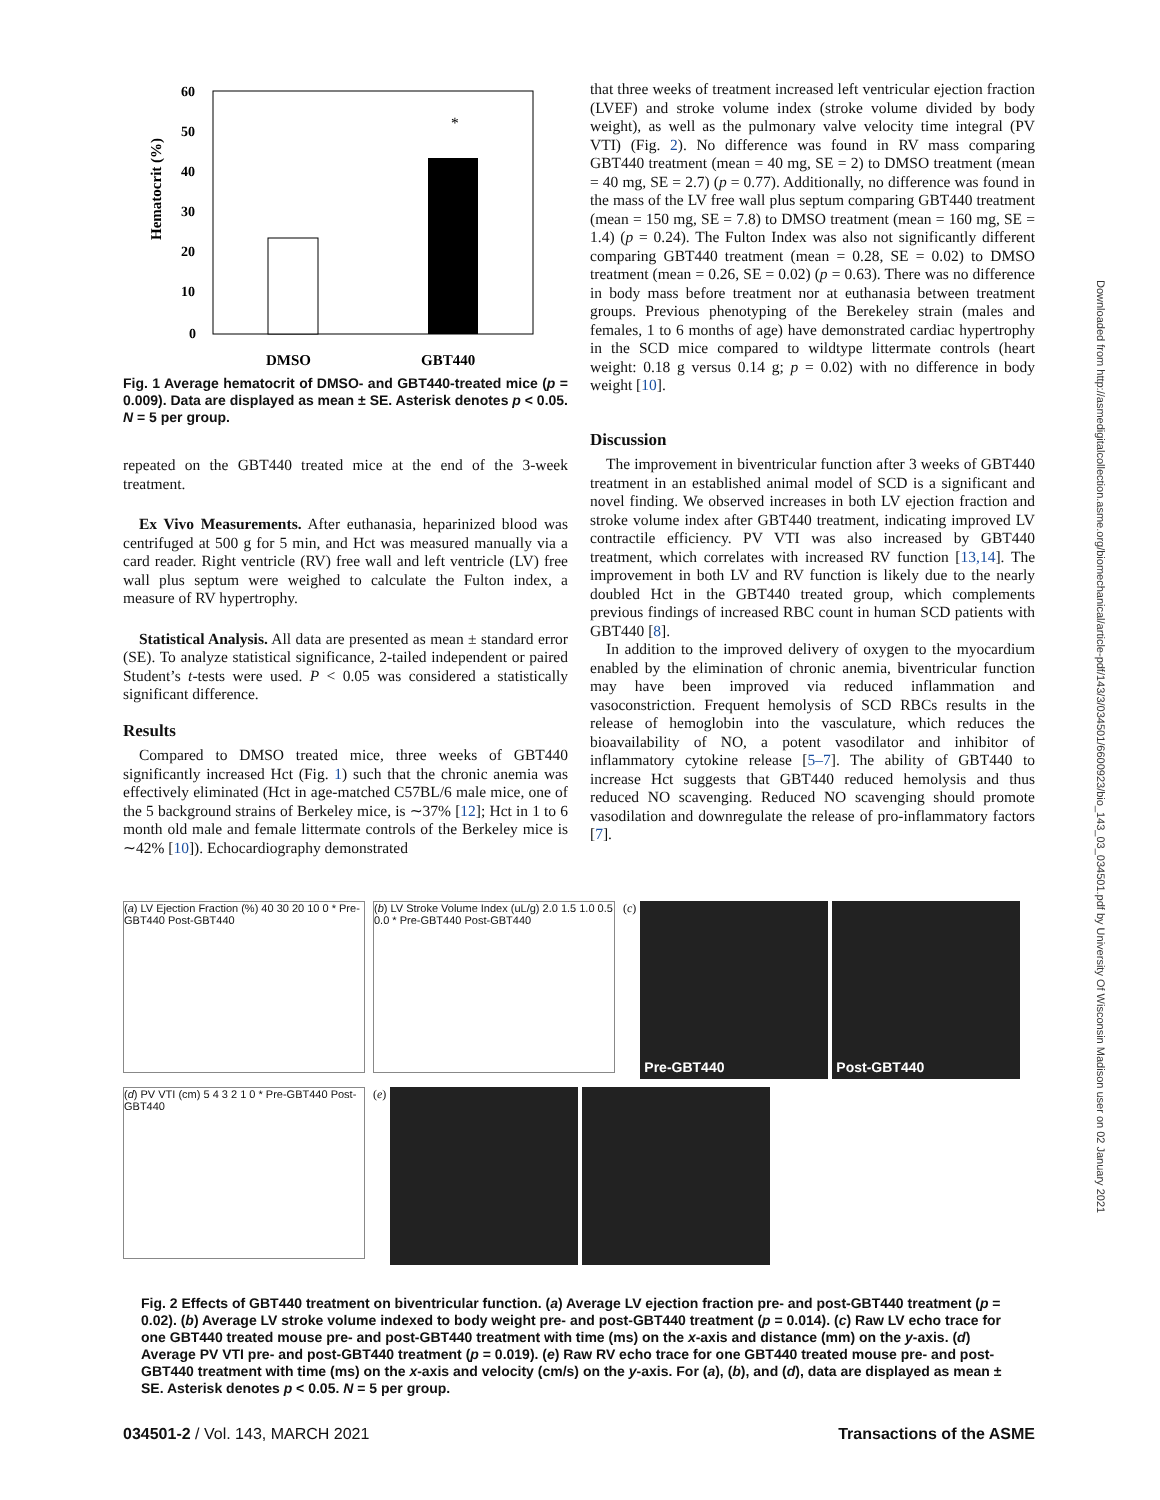Downloaded from http://asmedigitalcollection.asme.org/biomechanical/article-pdf/143/3/034501/6600923/bio_143_03_034501.pdf by University Of Wisconsin Madison user on 02 January 2021
Hematocrit (%)
60
50
40
30
20
10
0
*
DMSO
GBT440
Fig. 1 Average hematocrit of DMSO- and GBT440-treated mice (p = 0.009). Data are displayed as mean ± SE. Asterisk denotes p < 0.05. N = 5 per group.
repeated on the GBT440 treated mice at the end of the 3-week treatment.
Ex Vivo Measurements. After euthanasia, heparinized blood was centrifuged at 500 g for 5 min, and Hct was measured manually via a card reader. Right ventricle (RV) free wall and left ventricle (LV) free wall plus septum were weighed to calculate the Fulton index, a measure of RV hypertrophy.
Statistical Analysis. All data are presented as mean ± standard error (SE). To analyze statistical significance, 2-tailed independent or paired Student’s t-tests were used. P < 0.05 was considered a statistically significant difference.
Results
Compared to DMSO treated mice, three weeks of GBT440 significantly increased Hct (Fig. 1) such that the chronic anemia was effectively eliminated (Hct in age-matched C57BL/6 male mice, one of the 5 background strains of Berkeley mice, is ∼37% [12]; Hct in 1 to 6 month old male and female littermate controls of the Berkeley mice is ∼42% [10]). Echocardiography demonstrated
that three weeks of treatment increased left ventricular ejection fraction (LVEF) and stroke volume index (stroke volume divided by body weight), as well as the pulmonary valve velocity time integral (PV VTI) (Fig. 2). No difference was found in RV mass comparing GBT440 treatment (mean = 40 mg, SE = 2) to DMSO treatment (mean = 40 mg, SE = 2.7) (p = 0.77). Additionally, no difference was found in the mass of the LV free wall plus septum comparing GBT440 treatment (mean = 150 mg, SE = 7.8) to DMSO treatment (mean = 160 mg, SE = 1.4) (p = 0.24). The Fulton Index was also not significantly different comparing GBT440 treatment (mean = 0.28, SE = 0.02) to DMSO treatment (mean = 0.26, SE = 0.02) (p = 0.63). There was no difference in body mass before treatment nor at euthanasia between treatment groups. Previous phenotyping of the Berekeley strain (males and females, 1 to 6 months of age) have demonstrated cardiac hypertrophy in the SCD mice compared to wildtype littermate controls (heart weight: 0.18 g versus 0.14 g; p = 0.02) with no difference in body weight [10].
Discussion
The improvement in biventricular function after 3 weeks of GBT440 treatment in an established animal model of SCD is a significant and novel finding. We observed increases in both LV ejection fraction and stroke volume index after GBT440 treatment, indicating improved LV contractile efficiency. PV VTI was also increased by GBT440 treatment, which correlates with increased RV function [13,14]. The improvement in both LV and RV function is likely due to the nearly doubled Hct in the GBT440 treated group, which complements previous findings of increased RBC count in human SCD patients with GBT440 [8].
In addition to the improved delivery of oxygen to the myocardium enabled by the elimination of chronic anemia, biventricular function may have been improved via reduced inflammation and vasoconstriction. Frequent hemolysis of SCD RBCs results in the release of hemoglobin into the vasculature, which reduces the bioavailability of NO, a potent vasodilator and inhibitor of inflammatory cytokine release [5–7]. The ability of GBT440 to increase Hct suggests that GBT440 reduced hemolysis and thus reduced NO scavenging. Reduced NO scavenging should promote vasodilation and downregulate the release of pro-inflammatory factors [7].
(a) LV Ejection Fraction (%) 40 30 20 10 0 * Pre-GBT440 Post-GBT440
(b) LV Stroke Volume Index (uL/g) 2.0 1.5 1.0 0.5 0.0 * Pre-GBT440 Post-GBT440
(c)
Pre-GBT440 Post-GBT440
(d) PV VTI (cm) 5 4 3 2 1 0 * Pre-GBT440 Post-GBT440
(e)
Fig. 2 Effects of GBT440 treatment on biventricular function. (a) Average LV ejection fraction pre- and post-GBT440 treatment (p = 0.02). (b) Average LV stroke volume indexed to body weight pre- and post-GBT440 treatment (p = 0.014). (c) Raw LV echo trace for one GBT440 treated mouse pre- and post-GBT440 treatment with time (ms) on the x-axis and distance (mm) on the y-axis. (d) Average PV VTI pre- and post-GBT440 treatment (p = 0.019). (e) Raw RV echo trace for one GBT440 treated mouse pre- and post-GBT440 treatment with time (ms) on the x-axis and velocity (cm/s) on the y-axis. For (a), (b), and (d), data are displayed as mean ± SE. Asterisk denotes p < 0.05. N = 5 per group.
034501-2 / Vol. 143, MARCH 2021 Transactions of the ASME